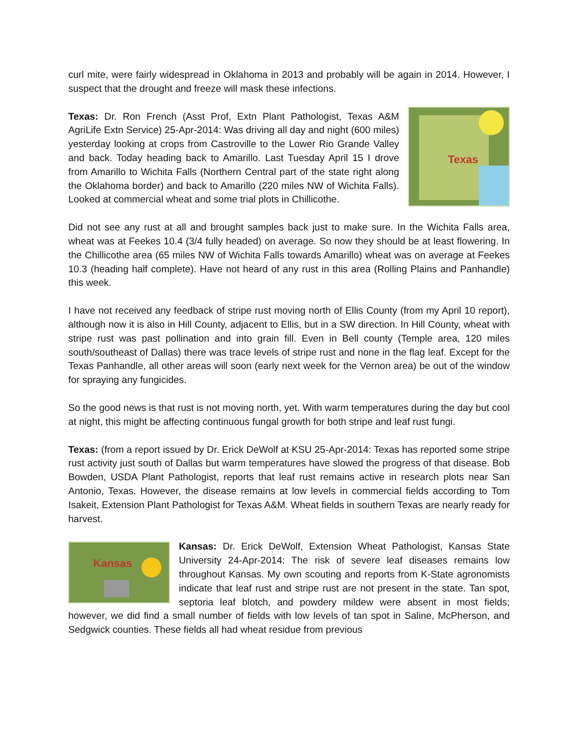curl mite, were fairly widespread in Oklahoma in 2013 and probably will be again in 2014. However, I suspect that the drought and freeze will mask these infections.
Texas
Texas: Dr. Ron French (Asst Prof, Extn Plant Pathologist, Texas A&M AgriLife Extn Service) 25-Apr-2014: Was driving all day and night (600 miles) yesterday looking at crops from Castroville to the Lower Rio Grande Valley and back. Today heading back to Amarillo. Last Tuesday April 15 I drove from Amarillo to Wichita Falls (Northern Central part of the state right along the Oklahoma border) and back to Amarillo (220 miles NW of Wichita Falls). Looked at commercial wheat and some trial plots in Chillicothe.
Did not see any rust at all and brought samples back just to make sure. In the Wichita Falls area, wheat was at Feekes 10.4 (3/4 fully headed) on average. So now they should be at least flowering. In the Chillicothe area (65 miles NW of Wichita Falls towards Amarillo) wheat was on average at Feekes 10.3 (heading half complete). Have not heard of any rust in this area (Rolling Plains and Panhandle) this week.
I have not received any feedback of stripe rust moving north of Ellis County (from my April 10 report), although now it is also in Hill County, adjacent to Ellis, but in a SW direction. In Hill County, wheat with stripe rust was past pollination and into grain fill. Even in Bell county (Temple area, 120 miles south/southeast of Dallas) there was trace levels of stripe rust and none in the flag leaf. Except for the Texas Panhandle, all other areas will soon (early next week for the Vernon area) be out of the window for spraying any fungicides.
So the good news is that rust is not moving north, yet. With warm temperatures during the day but cool at night, this might be affecting continuous fungal growth for both stripe and leaf rust fungi.
Texas: (from a report issued by Dr. Erick DeWolf at KSU 25-Apr-2014: Texas has reported some stripe rust activity just south of Dallas but warm temperatures have slowed the progress of that disease. Bob Bowden, USDA Plant Pathologist, reports that leaf rust remains active in research plots near San Antonio, Texas. However, the disease remains at low levels in commercial fields according to Tom Isakeit, Extension Plant Pathologist for Texas A&M. Wheat fields in southern Texas are nearly ready for harvest.
Kansas
Kansas: Dr. Erick DeWolf, Extension Wheat Pathologist, Kansas State University 24-Apr-2014: The risk of severe leaf diseases remains low throughout Kansas. My own scouting and reports from K-State agronomists indicate that leaf rust and stripe rust are not present in the state. Tan spot, septoria leaf blotch, and powdery mildew were absent in most fields; however, we did find a small number of fields with low levels of tan spot in Saline, McPherson, and Sedgwick counties. These fields all had wheat residue from previous